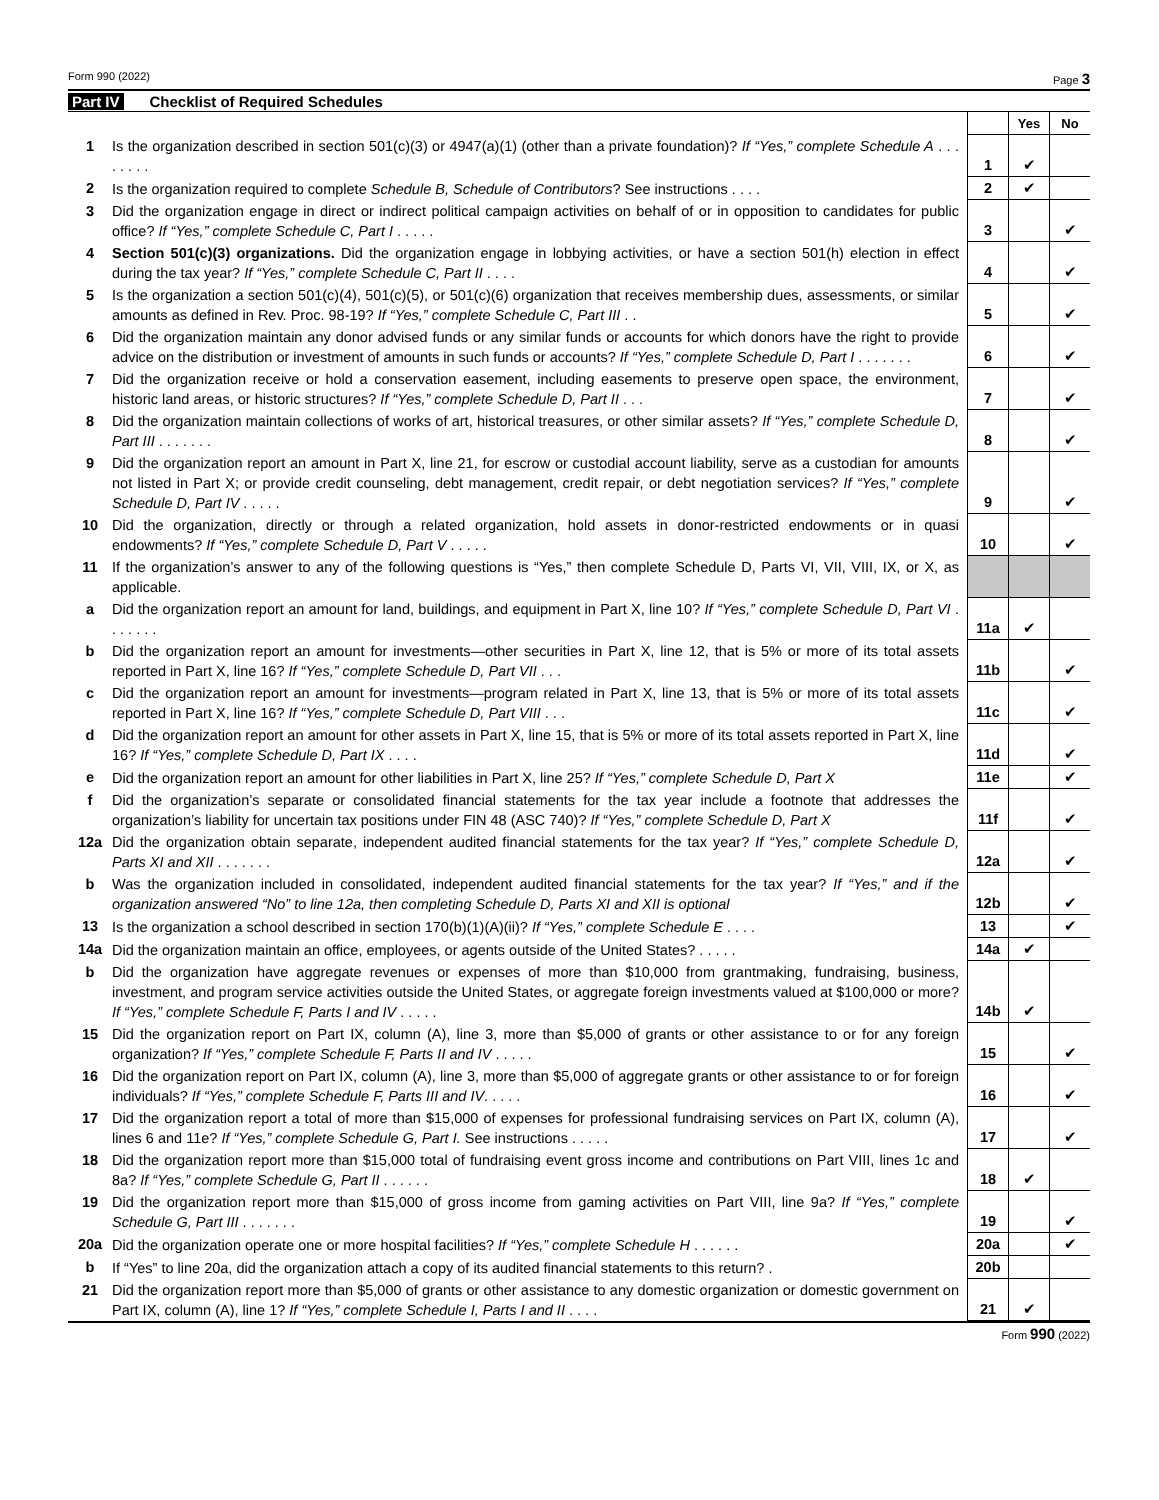Form 990 (2022) Page 3
Part IV Checklist of Required Schedules
| | | | Yes | No |
| 1 | Is the organization described in section 501(c)(3) or 4947(a)(1) (other than a private foundation)? If “Yes,” complete Schedule A . . . . . . . . | 1 | ✔ | |
| 2 | Is the organization required to complete Schedule B, Schedule of Contributors ? See instructions . . . . | 2 | ✔ | |
| 3 | Did the organization engage in direct or indirect political campaign activities on behalf of or in opposition to candidates for public office? If “Yes,” complete Schedule C, Part I . . . . . | 3 | | ✔ |
| 4 | Section 501(c)(3) organizations. Did the organization engage in lobbying activities, or have a section 501(h) election in effect during the tax year? If “Yes,” complete Schedule C, Part II . . . . | 4 | | ✔ |
| 5 | Is the organization a section 501(c)(4), 501(c)(5), or 501(c)(6) organization that receives membership dues, assessments, or similar amounts as defined in Rev. Proc. 98-19? If “Yes,” complete Schedule C, Part III . . | 5 | | ✔ |
| 6 | Did the organization maintain any donor advised funds or any similar funds or accounts for which donors have the right to provide advice on the distribution or investment of amounts in such funds or accounts? If “Yes,” complete Schedule D, Part I . . . . . . . | 6 | | ✔ |
| 7 | Did the organization receive or hold a conservation easement, including easements to preserve open space, the environment, historic land areas, or historic structures? If “Yes,” complete Schedule D, Part II . . . | 7 | | ✔ |
| 8 | Did the organization maintain collections of works of art, historical treasures, or other similar assets? If “Yes,” complete Schedule D, Part III . . . . . . . | 8 | | ✔ |
| 9 | Did the organization report an amount in Part X, line 21, for escrow or custodial account liability, serve as a custodian for amounts not listed in Part X; or provide credit counseling, debt management, credit repair, or debt negotiation services? If “Yes,” complete Schedule D, Part IV . . . . . | 9 | | ✔ |
| 10 | Did the organization, directly or through a related organization, hold assets in donor-restricted endowments or in quasi endowments? If “Yes,” complete Schedule D, Part V . . . . . | 10 | | ✔ |
| 11 | If the organization’s answer to any of the following questions is “Yes,” then complete Schedule D, Parts VI, VII, VIII, IX, or X, as applicable. | | | |
| a | Did the organization report an amount for land, buildings, and equipment in Part X, line 10? If “Yes,” complete Schedule D, Part VI . . . . . . . | 11a | ✔ | |
| b | Did the organization report an amount for investments—other securities in Part X, line 12, that is 5% or more of its total assets reported in Part X, line 16? If “Yes,” complete Schedule D, Part VII . . . | 11b | | ✔ |
| c | Did the organization report an amount for investments—program related in Part X, line 13, that is 5% or more of its total assets reported in Part X, line 16? If “Yes,” complete Schedule D, Part VIII . . . | 11c | | ✔ |
| d | Did the organization report an amount for other assets in Part X, line 15, that is 5% or more of its total assets reported in Part X, line 16? If “Yes,” complete Schedule D, Part IX . . . . | 11d | | ✔ |
| e | Did the organization report an amount for other liabilities in Part X, line 25? If “Yes,” complete Schedule D, Part X | 11e | | ✔ |
| f | Did the organization’s separate or consolidated financial statements for the tax year include a footnote that addresses the organization’s liability for uncertain tax positions under FIN 48 (ASC 740)? If “Yes,” complete Schedule D, Part X | 11f | | ✔ |
| 12a | Did the organization obtain separate, independent audited financial statements for the tax year? If “Yes,” complete Schedule D, Parts XI and XII . . . . . . . | 12a | | ✔ |
| b | Was the organization included in consolidated, independent audited financial statements for the tax year? If “Yes,” and if the organization answered “No” to line 12a, then completing Schedule D, Parts XI and XII is optional | 12b | | ✔ |
| 13 | Is the organization a school described in section 170(b)(1)(A)(ii)? If “Yes,” complete Schedule E . . . . | 13 | | ✔ |
| 14a | Did the organization maintain an office, employees, or agents outside of the United States? . . . . . | 14a | ✔ | |
| b | Did the organization have aggregate revenues or expenses of more than $10,000 from grantmaking, fundraising, business, investment, and program service activities outside the United States, or aggregate foreign investments valued at $100,000 or more? If “Yes,” complete Schedule F, Parts I and IV . . . . . | 14b | ✔ | |
| 15 | Did the organization report on Part IX, column (A), line 3, more than $5,000 of grants or other assistance to or for any foreign organization? If “Yes,” complete Schedule F, Parts II and IV . . . . . | 15 | | ✔ |
| 16 | Did the organization report on Part IX, column (A), line 3, more than $5,000 of aggregate grants or other assistance to or for foreign individuals? If “Yes,” complete Schedule F, Parts III and IV . . . . . | 16 | | ✔ |
| 17 | Did the organization report a total of more than $15,000 of expenses for professional fundraising services on Part IX, column (A), lines 6 and 11e? If “Yes,” complete Schedule G, Part I. See instructions . . . . . | 17 | | ✔ |
| 18 | Did the organization report more than $15,000 total of fundraising event gross income and contributions on Part VIII, lines 1c and 8a? If “Yes,” complete Schedule G, Part II . . . . . . | 18 | ✔ | |
| 19 | Did the organization report more than $15,000 of gross income from gaming activities on Part VIII, line 9a? If “Yes,” complete Schedule G, Part III . . . . . . . | 19 | | ✔ |
| 20a | Did the organization operate one or more hospital facilities? If “Yes,” complete Schedule H . . . . . . | 20a | | ✔ |
| b | If “Yes” to line 20a, did the organization attach a copy of its audited financial statements to this return? . | 20b | | |
| 21 | Did the organization report more than $5,000 of grants or other assistance to any domestic organization or domestic government on Part IX, column (A), line 1? If “Yes,” complete Schedule I, Parts I and II . . . . | 21 | ✔ | |
Form 990 (2022)